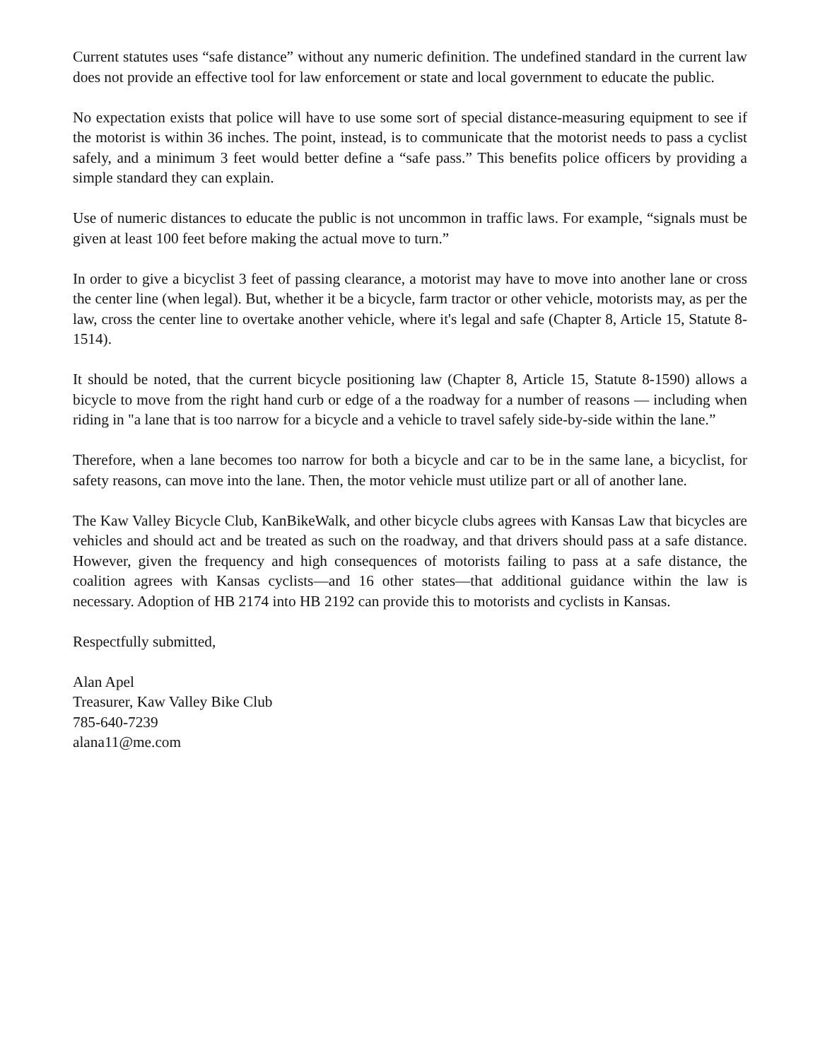Current statutes uses “safe distance” without any numeric definition. The undefined standard in the current law does not provide an effective tool for law enforcement or state and local government to educate the public.
No expectation exists that police will have to use some sort of special distance-measuring equipment to see if the motorist is within 36 inches. The point, instead, is to communicate that the motorist needs to pass a cyclist safely, and a minimum 3 feet would better define a “safe pass.” This benefits police officers by providing a simple standard they can explain.
Use of numeric distances to educate the public is not uncommon in traffic laws. For example, “signals must be given at least 100 feet before making the actual move to turn.”
In order to give a bicyclist 3 feet of passing clearance, a motorist may have to move into another lane or cross the center line (when legal). But, whether it be a bicycle, farm tractor or other vehicle, motorists may, as per the law, cross the center line to overtake another vehicle, where it's legal and safe (Chapter 8, Article 15, Statute 8-1514).
It should be noted, that the current bicycle positioning law (Chapter 8, Article 15, Statute 8-1590) allows a bicycle to move from the right hand curb or edge of a the roadway for a number of reasons — including when riding in "a lane that is too narrow for a bicycle and a vehicle to travel safely side-by-side within the lane.”
Therefore, when a lane becomes too narrow for both a bicycle and car to be in the same lane, a bicyclist, for safety reasons, can move into the lane. Then, the motor vehicle must utilize part or all of another lane.
The Kaw Valley Bicycle Club, KanBikeWalk, and other bicycle clubs agrees with Kansas Law that bicycles are vehicles and should act and be treated as such on the roadway, and that drivers should pass at a safe distance. However, given the frequency and high consequences of motorists failing to pass at a safe distance, the coalition agrees with Kansas cyclists—and 16 other states—that additional guidance within the law is necessary. Adoption of HB 2174 into HB 2192 can provide this to motorists and cyclists in Kansas.
Respectfully submitted,
Alan Apel
Treasurer, Kaw Valley Bike Club
785-640-7239
alana11@me.com